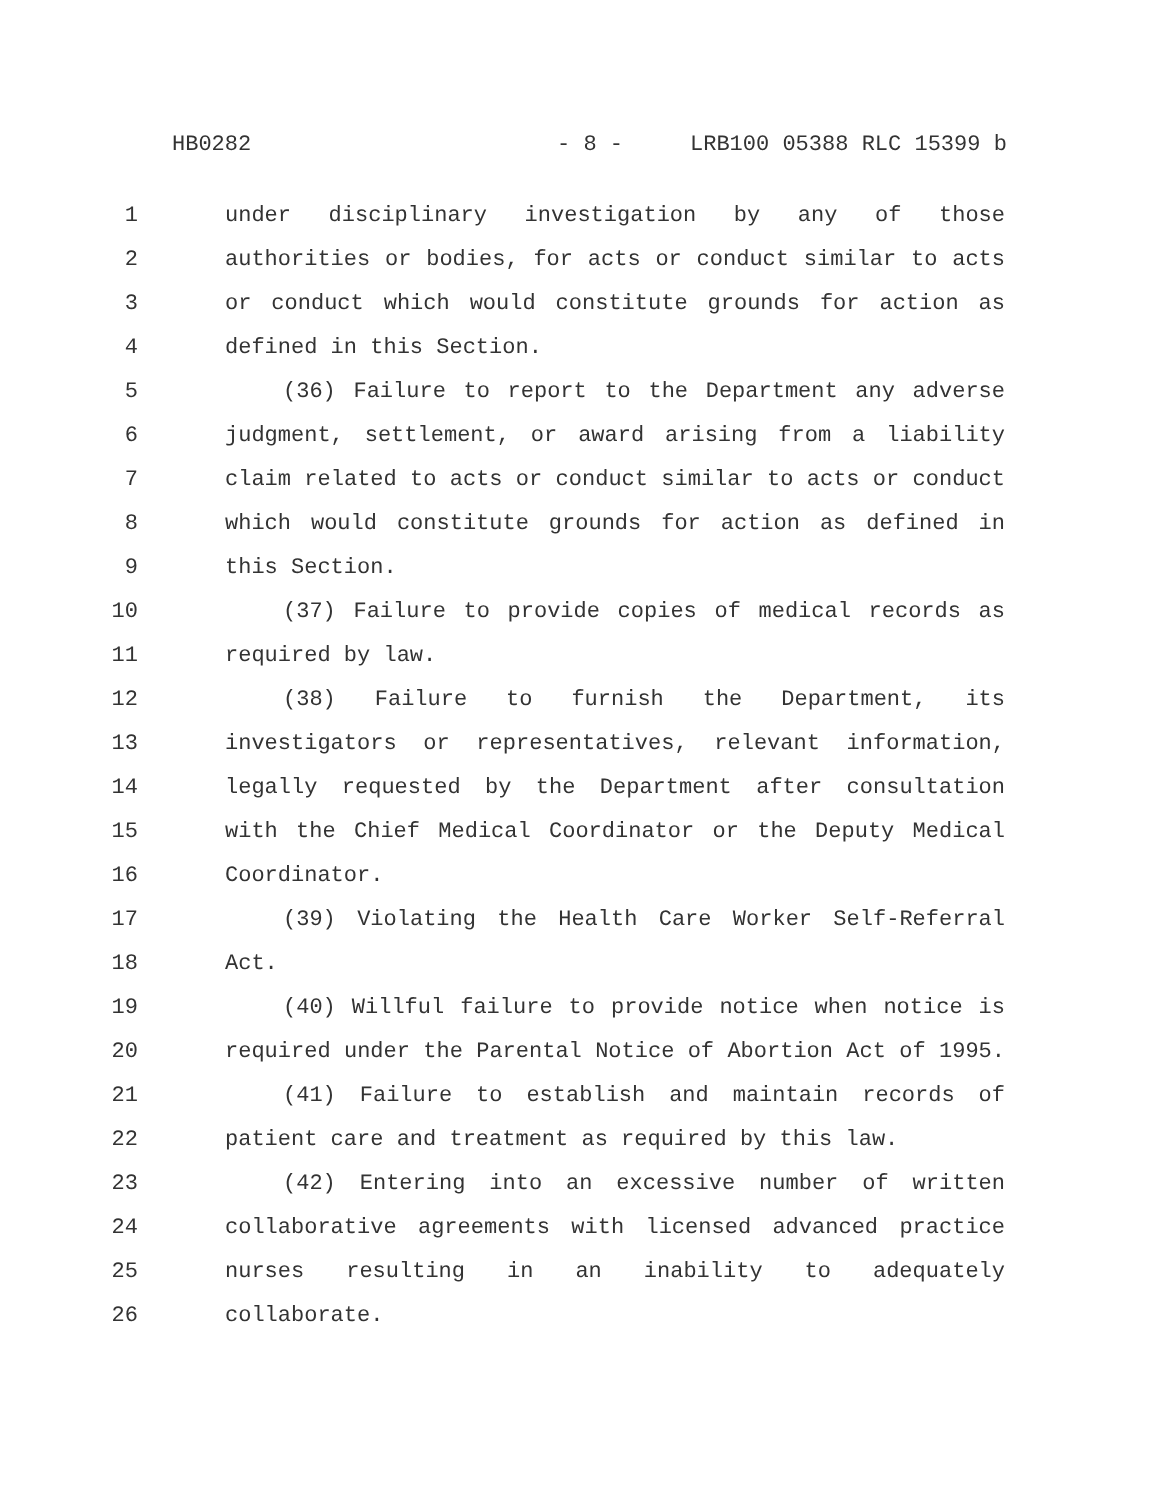HB0282 - 8 - LRB100 05388 RLC 15399 b
1 under disciplinary investigation by any of those
2 authorities or bodies, for acts or conduct similar to acts
3 or conduct which would constitute grounds for action as
4 defined in this Section.
5 (36) Failure to report to the Department any adverse
6 judgment, settlement, or award arising from a liability
7 claim related to acts or conduct similar to acts or conduct
8 which would constitute grounds for action as defined in
9 this Section.
10 (37) Failure to provide copies of medical records as
11 required by law.
12 (38) Failure to furnish the Department, its
13 investigators or representatives, relevant information,
14 legally requested by the Department after consultation
15 with the Chief Medical Coordinator or the Deputy Medical
16 Coordinator.
17 (39) Violating the Health Care Worker Self-Referral
18 Act.
19 (40) Willful failure to provide notice when notice is
20 required under the Parental Notice of Abortion Act of 1995.
21 (41) Failure to establish and maintain records of
22 patient care and treatment as required by this law.
23 (42) Entering into an excessive number of written
24 collaborative agreements with licensed advanced practice
25 nurses resulting in an inability to adequately
26 collaborate.